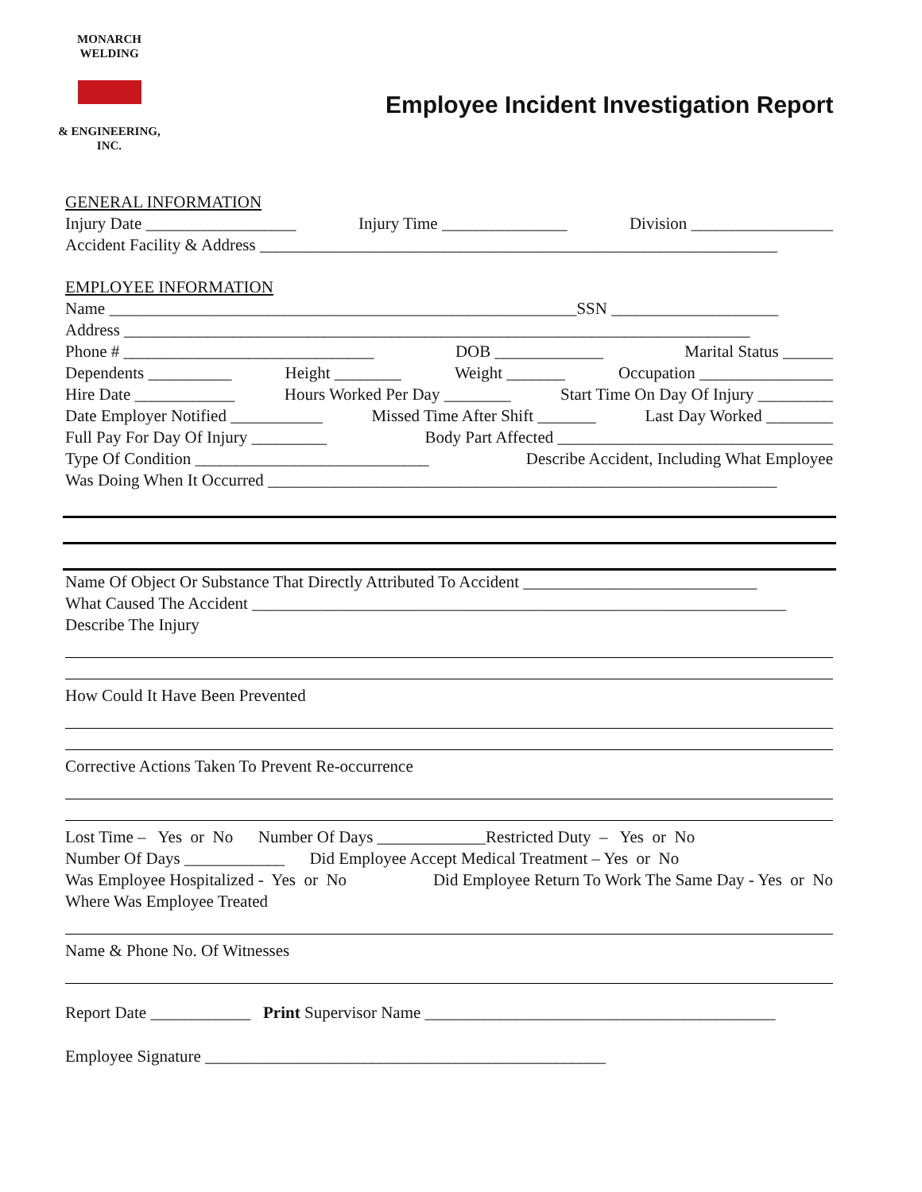MONARCH WELDING
& ENGINEERING, INC.
Employee Incident Investigation Report
GENERAL INFORMATION
Injury Date __________________ Injury Time _______________ Division _________________
Accident Facility & Address ______________________________________________________________
EMPLOYEE INFORMATION
Name ________________________________________________________SSN ____________________
Address ___________________________________________________________________________
Phone # ______________________________ DOB _____________ Marital Status ______
Dependents __________ Height ________ Weight _______ Occupation ________________
Hire Date ____________ Hours Worked Per Day ________ Start Time On Day Of Injury _________
Date Employer Notified ___________ Missed Time After Shift _______ Last Day Worked ________
Full Pay For Day Of Injury _________ Body Part Affected _________________________________
Type Of Condition ____________________________ Describe Accident, Including What Employee
Was Doing When It Occurred _____________________________________________________________
Name Of Object Or Substance That Directly Attributed To Accident ____________________________
What Caused The Accident ________________________________________________________________
Describe The Injury
How Could It Have Been Prevented
Corrective Actions Taken To Prevent Re-occurrence
Lost Time – Yes or No Number Of Days _____________Restricted Duty – Yes or No
Number Of Days ____________ Did Employee Accept Medical Treatment – Yes or No
Was Employee Hospitalized - Yes or No Did Employee Return To Work The Same Day - Yes or No
Where Was Employee Treated
Name & Phone No. Of Witnesses
Report Date ____________ Print Supervisor Name __________________________________________
Employee Signature ________________________________________________